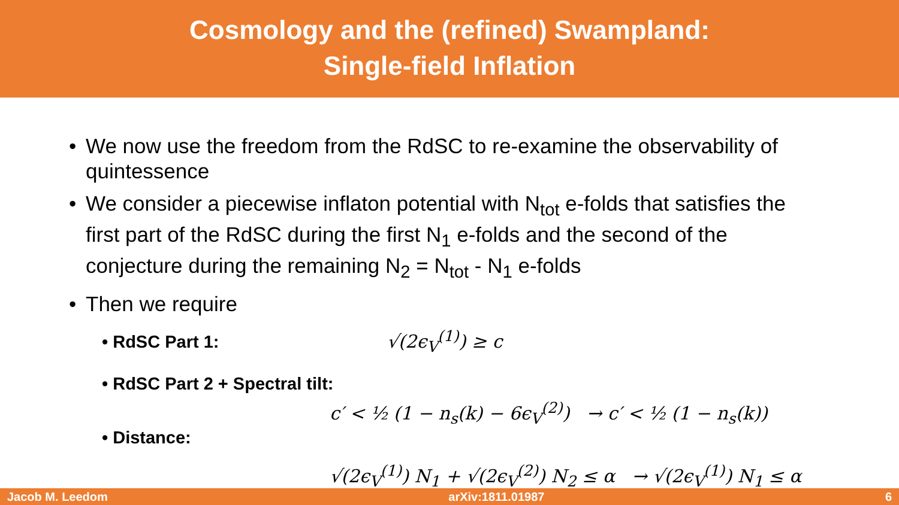Cosmology and the (refined) Swampland:
Single-field Inflation
• We now use the freedom from the RdSC to re-examine the observability of quintessence
• We consider a piecewise inflaton potential with N<sub>tot</sub> e-folds that satisfies the first part of the RdSC during the first N<sub>1</sub> e-folds and the second of the conjecture during the remaining N<sub>2</sub> = N<sub>tot</sub> - N<sub>1</sub> e-folds
• Then we require
• RdSC Part 1: √(2ϵ<sub>V</sub><sup>(1)</sup>) ≥ c
• RdSC Part 2 + Spectral tilt:
c′ < ½ (1 − n<sub>s</sub>(k) − 6ϵ<sub>V</sub><sup>(2)</sup>) → c′ < ½ (1 − n<sub>s</sub>(k))
• Distance:
√(2ϵ<sub>V</sub><sup>(1)</sup>) N<sub>1</sub> + √(2ϵ<sub>V</sub><sup>(2)</sup>) N<sub>2</sub> ≤ α → √(2ϵ<sub>V</sub><sup>(1)</sup>) N<sub>1</sub> ≤ α
Jacob M. Leedom arXiv:1811.01987 6